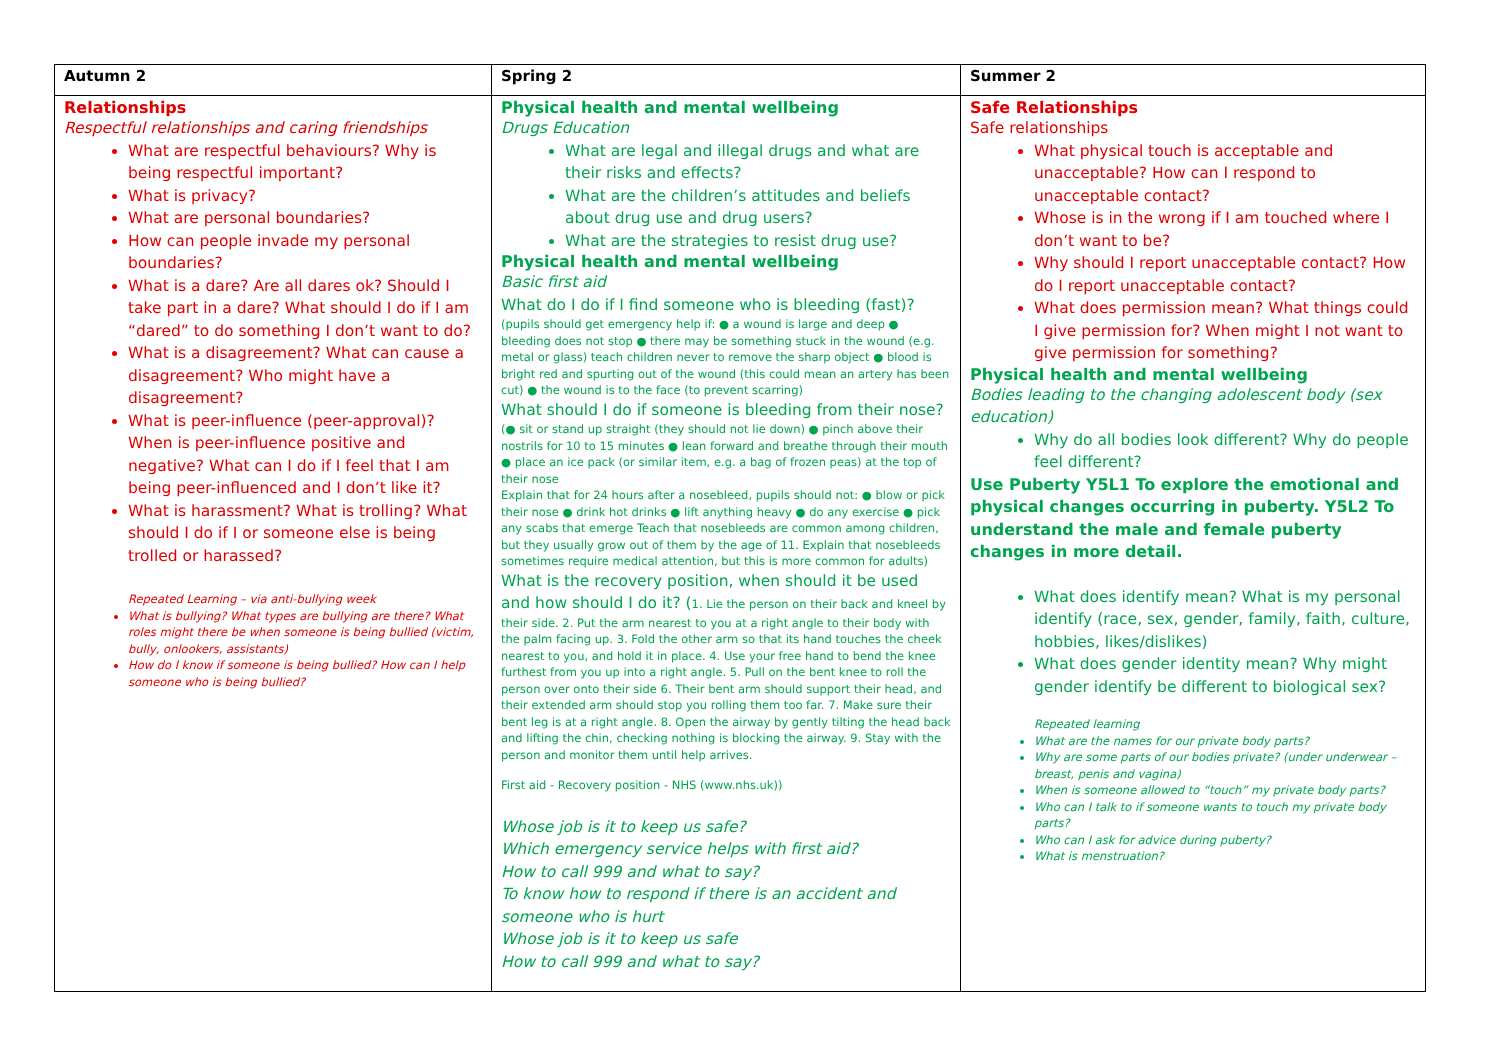| Autumn 2 | Spring 2 | Summer 2 |
| --- | --- | --- |
| Relationships Respectful relationships and caring friendships What are respectful behaviours? Why is being respectful important? What is privacy? What are personal boundaries? How can people invade my personal boundaries? What is a dare? Are all dares ok? Should I take part in a dare? What should I do if I am “dared” to do something I don’t want to do? What is a disagreement? What can cause a disagreement? Who might have a disagreement? What is peer-influence (peer-approval)? When is peer-influence positive and negative? What can I do if I feel that I am being peer-influenced and I don’t like it? What is harassment? What is trolling? What should I do if I or someone else is being trolled or harassed? Repeated Learning – via anti-bullying week What is bullying? What types are bullying are there? What roles might there be when someone is being bullied (victim, bully, onlookers, assistants) How do I know if someone is being bullied? How can I help someone who is being bullied? | Physical health and mental wellbeing Drugs Education What are legal and illegal drugs and what are their risks and effects? What are the children’s attitudes and beliefs about drug use and drug users? What are the strategies to resist drug use? Physical health and mental wellbeing Basic first aid What do I do if I find someone who is bleeding (fast)? (pupils should get emergency help if: ● a wound is large and deep ● bleeding does not stop ● there may be something stuck in the wound (e.g. metal or glass) teach children never to remove the sharp object ● blood is bright red and spurting out of the wound (this could mean an artery has been cut) ● the wound is to the face (to prevent scarring) What should I do if someone is bleeding from their nose? (● sit or stand up straight (they should not lie down) ● pinch above their nostrils for 10 to 15 minutes ● lean forward and breathe through their mouth ● place an ice pack (or similar item, e.g. a bag of frozen peas) at the top of their nose Explain that for 24 hours after a nosebleed, pupils should not: ● blow or pick their nose ● drink hot drinks ● lift anything heavy ● do any exercise ● pick any scabs that emerge Teach that nosebleeds are common among children, but they usually grow out of them by the age of 11. Explain that nosebleeds sometimes require medical attention, but this is more common for adults) What is the recovery position, when should it be used and how should I do it? ( 1. Lie the person on their back and kneel by their side. 2. Put the arm nearest to you at a right angle to their body with the palm facing up. 3. Fold the other arm so that its hand touches the cheek nearest to you, and hold it in place. 4. Use your free hand to bend the knee furthest from you up into a right angle. 5. Pull on the bent knee to roll the person over onto their side 6. Their bent arm should support their head, and their extended arm should stop you rolling them too far. 7. Make sure their bent leg is at a right angle. 8. Open the airway by gently tilting the head back and lifting the chin, checking nothing is blocking the airway. 9. Stay with the person and monitor them until help arrives. First aid - Recovery position - NHS (www.nhs.uk) ) Whose job is it to keep us safe? Which emergency service helps with first aid? How to call 999 and what to say? To know how to respond if there is an accident and someone who is hurt Whose job is it to keep us safe How to call 999 and what to say? | Safe Relationships Safe relationships What physical touch is acceptable and unacceptable? How can I respond to unacceptable contact? Whose is in the wrong if I am touched where I don’t want to be? Why should I report unacceptable contact? How do I report unacceptable contact? What does permission mean? What things could I give permission for? When might I not want to give permission for something? Physical health and mental wellbeing Bodies leading to the changing adolescent body (sex education) Why do all bodies look different? Why do people feel different? Use Puberty Y5L1 To explore the emotional and physical changes occurring in puberty. Y5L2 To understand the male and female puberty changes in more detail. What does identify mean? What is my personal identify (race, sex, gender, family, faith, culture, hobbies, likes/dislikes) What does gender identity mean? Why might gender identify be different to biological sex? Repeated learning What are the names for our private body parts? Why are some parts of our bodies private? (under underwear – breast, penis and vagina) When is someone allowed to “touch” my private body parts? Who can I talk to if someone wants to touch my private body parts? Who can I ask for advice during puberty? What is menstruation? |